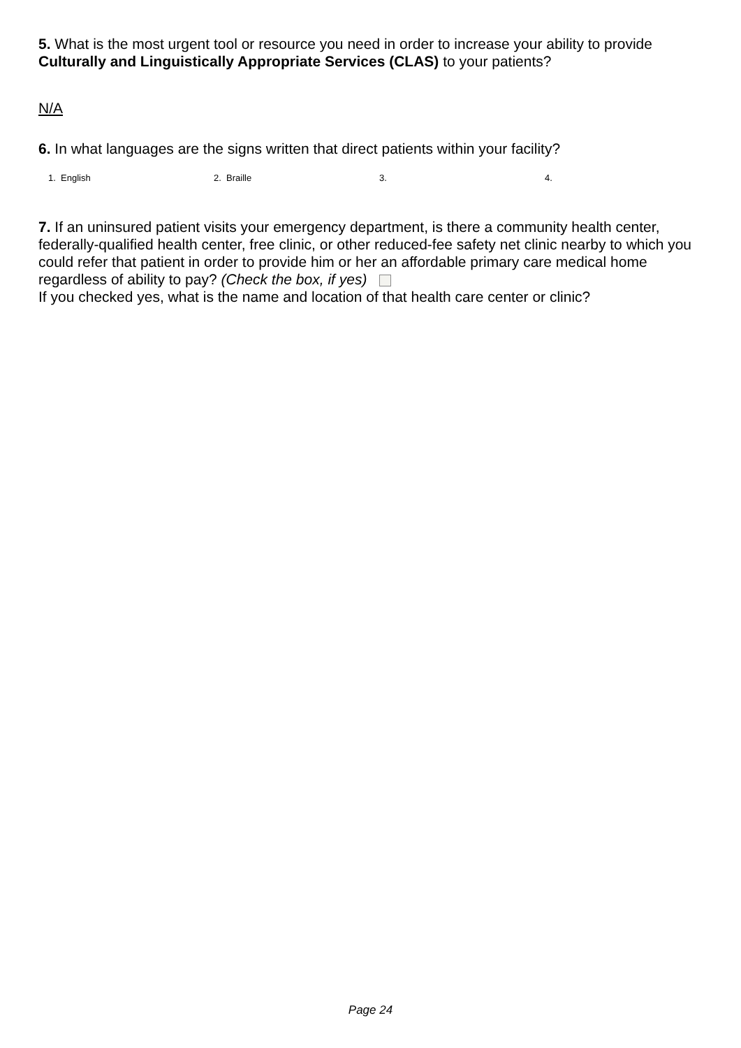5. What is the most urgent tool or resource you need in order to increase your ability to provide Culturally and Linguistically Appropriate Services (CLAS) to your patients?
N/A
6. In what languages are the signs written that direct patients within your facility?
1. English 2. Braille 3. 4.
7. If an uninsured patient visits your emergency department, is there a community health center, federally-qualified health center, free clinic, or other reduced-fee safety net clinic nearby to which you could refer that patient in order to provide him or her an affordable primary care medical home regardless of ability to pay? (Check the box, if yes)
If you checked yes, what is the name and location of that health care center or clinic?
Page 24